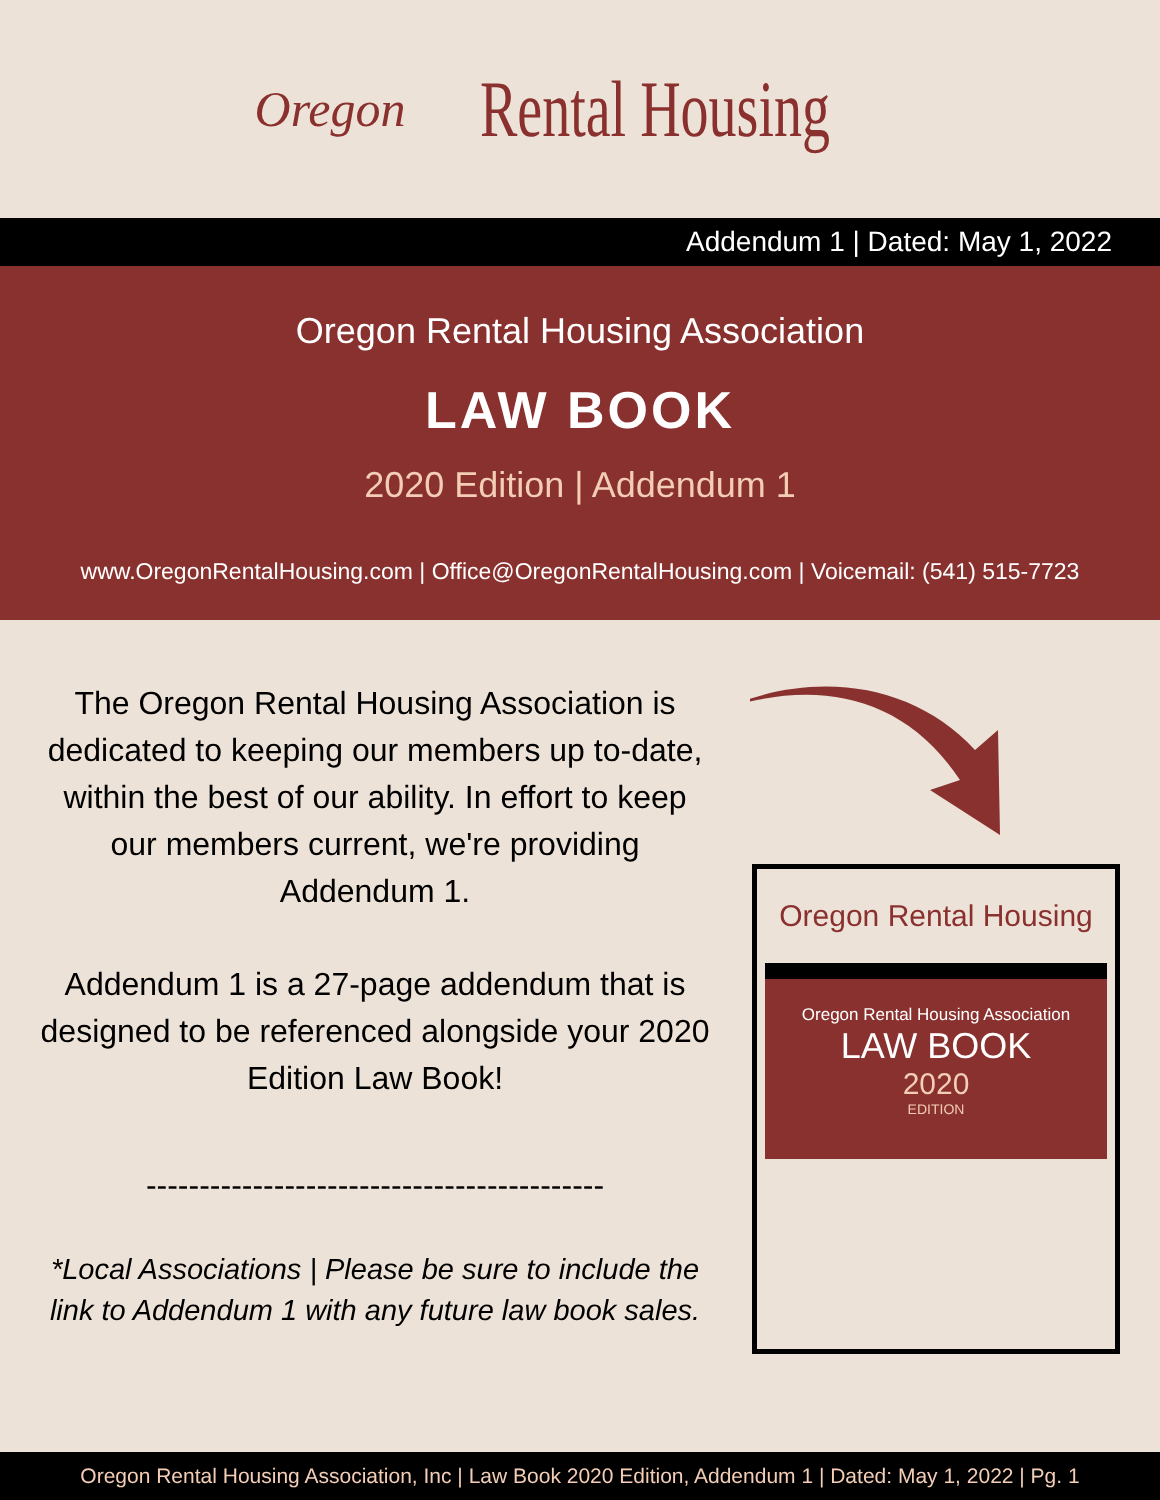Oregon Rental Housing
Addendum 1 | Dated: May 1, 2022
Oregon Rental Housing Association
LAW BOOK
2020 Edition | Addendum 1
www.OregonRentalHousing.com | Office@OregonRentalHousing.com | Voicemail: (541) 515-7723
The Oregon Rental Housing Association is dedicated to keeping our members up to-date, within the best of our ability. In effort to keep our members current, we're providing Addendum 1.
Addendum 1 is a 27-page addendum that is designed to be referenced alongside your 2020 Edition Law Book!
-------------------------------------------
*Local Associations | Please be sure to include the link to Addendum 1 with any future law book sales.
Oregon Rental Housing
Oregon Rental Housing Association
LAW BOOK
2020
EDITION
Oregon Rental Housing Association, Inc | Law Book 2020 Edition, Addendum 1 | Dated: May 1, 2022 | Pg. 1